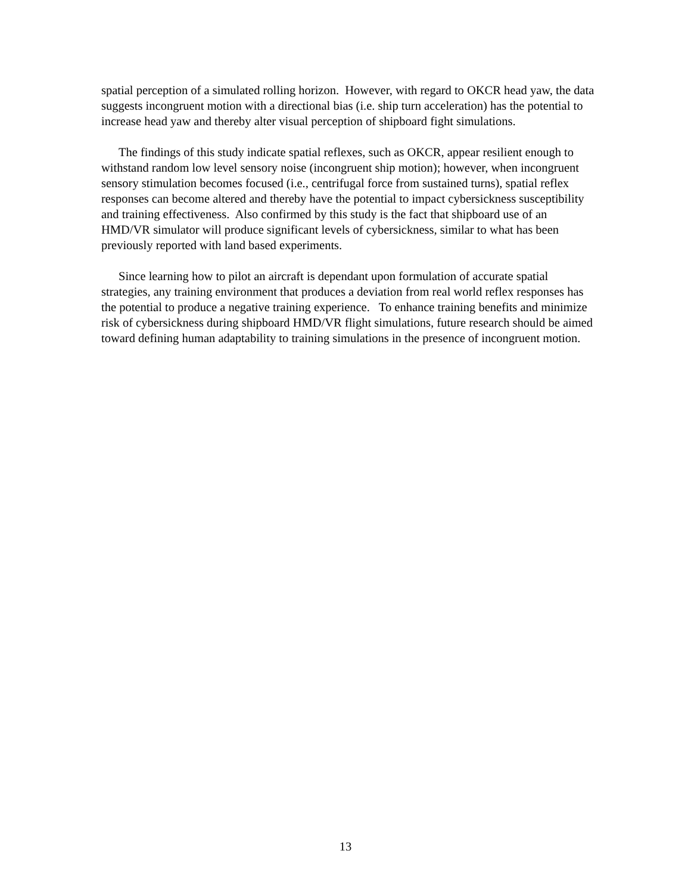spatial perception of a simulated rolling horizon. However, with regard to OKCR head yaw, the data suggests incongruent motion with a directional bias (i.e. ship turn acceleration) has the potential to increase head yaw and thereby alter visual perception of shipboard fight simulations.
The findings of this study indicate spatial reflexes, such as OKCR, appear resilient enough to withstand random low level sensory noise (incongruent ship motion); however, when incongruent sensory stimulation becomes focused (i.e., centrifugal force from sustained turns), spatial reflex responses can become altered and thereby have the potential to impact cybersickness susceptibility and training effectiveness. Also confirmed by this study is the fact that shipboard use of an HMD/VR simulator will produce significant levels of cybersickness, similar to what has been previously reported with land based experiments.
Since learning how to pilot an aircraft is dependant upon formulation of accurate spatial strategies, any training environment that produces a deviation from real world reflex responses has the potential to produce a negative training experience. To enhance training benefits and minimize risk of cybersickness during shipboard HMD/VR flight simulations, future research should be aimed toward defining human adaptability to training simulations in the presence of incongruent motion.
13